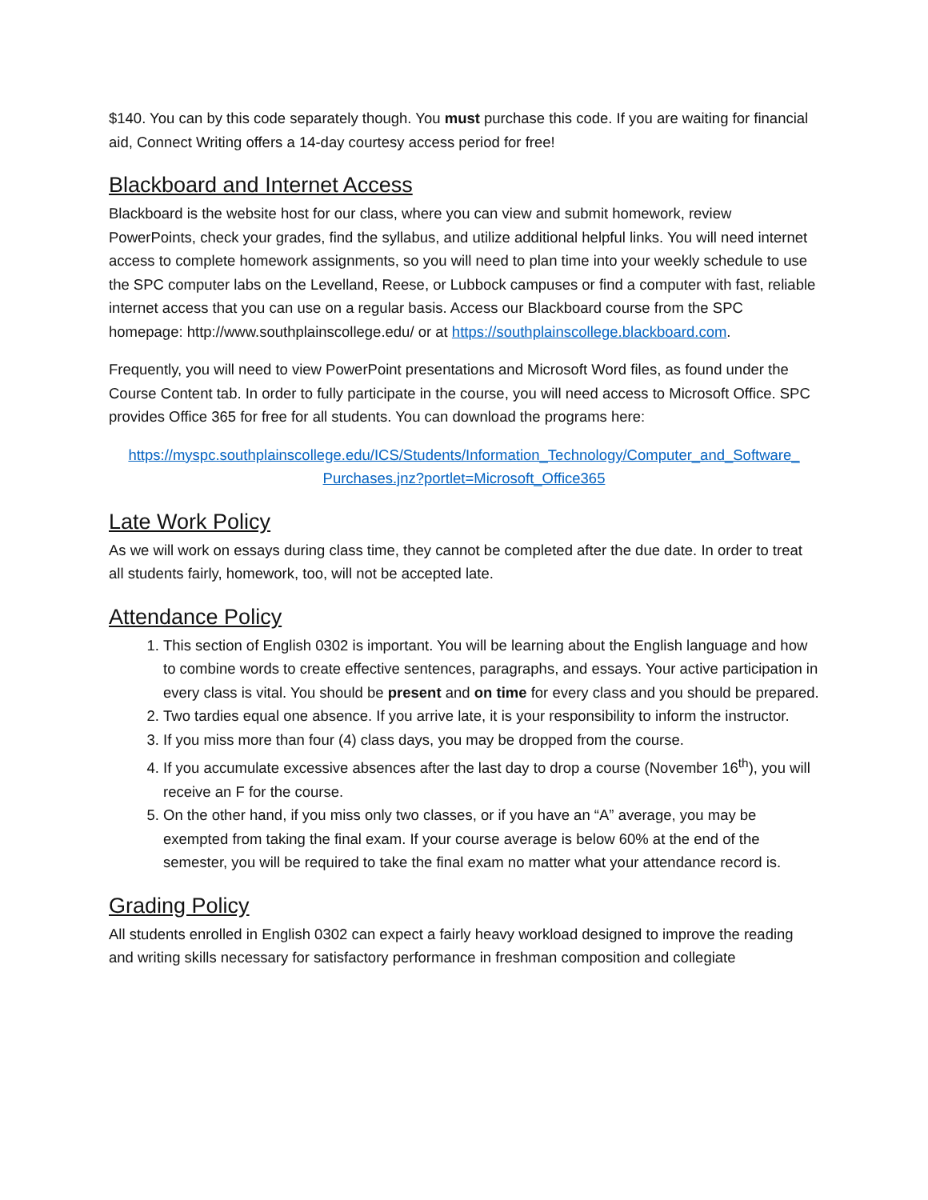$140. You can by this code separately though. You must purchase this code. If you are waiting for financial aid, Connect Writing offers a 14-day courtesy access period for free!
Blackboard and Internet Access
Blackboard is the website host for our class, where you can view and submit homework, review PowerPoints, check your grades, find the syllabus, and utilize additional helpful links. You will need internet access to complete homework assignments, so you will need to plan time into your weekly schedule to use the SPC computer labs on the Levelland, Reese, or Lubbock campuses or find a computer with fast, reliable internet access that you can use on a regular basis. Access our Blackboard course from the SPC homepage: http://www.southplainscollege.edu/ or at https://southplainscollege.blackboard.com.
Frequently, you will need to view PowerPoint presentations and Microsoft Word files, as found under the Course Content tab. In order to fully participate in the course, you will need access to Microsoft Office. SPC provides Office 365 for free for all students. You can download the programs here:
https://myspc.southplainscollege.edu/ICS/Students/Information_Technology/Computer_and_Software_ Purchases.jnz?portlet=Microsoft_Office365
Late Work Policy
As we will work on essays during class time, they cannot be completed after the due date. In order to treat all students fairly, homework, too, will not be accepted late.
Attendance Policy
1. This section of English 0302 is important. You will be learning about the English language and how to combine words to create effective sentences, paragraphs, and essays. Your active participation in every class is vital. You should be present and on time for every class and you should be prepared.
2. Two tardies equal one absence. If you arrive late, it is your responsibility to inform the instructor.
3. If you miss more than four (4) class days, you may be dropped from the course.
4. If you accumulate excessive absences after the last day to drop a course (November 16<sup>th</sup>), you will receive an F for the course.
5. On the other hand, if you miss only two classes, or if you have an “A” average, you may be exempted from taking the final exam. If your course average is below 60% at the end of the semester, you will be required to take the final exam no matter what your attendance record is.
Grading Policy
All students enrolled in English 0302 can expect a fairly heavy workload designed to improve the reading and writing skills necessary for satisfactory performance in freshman composition and collegiate